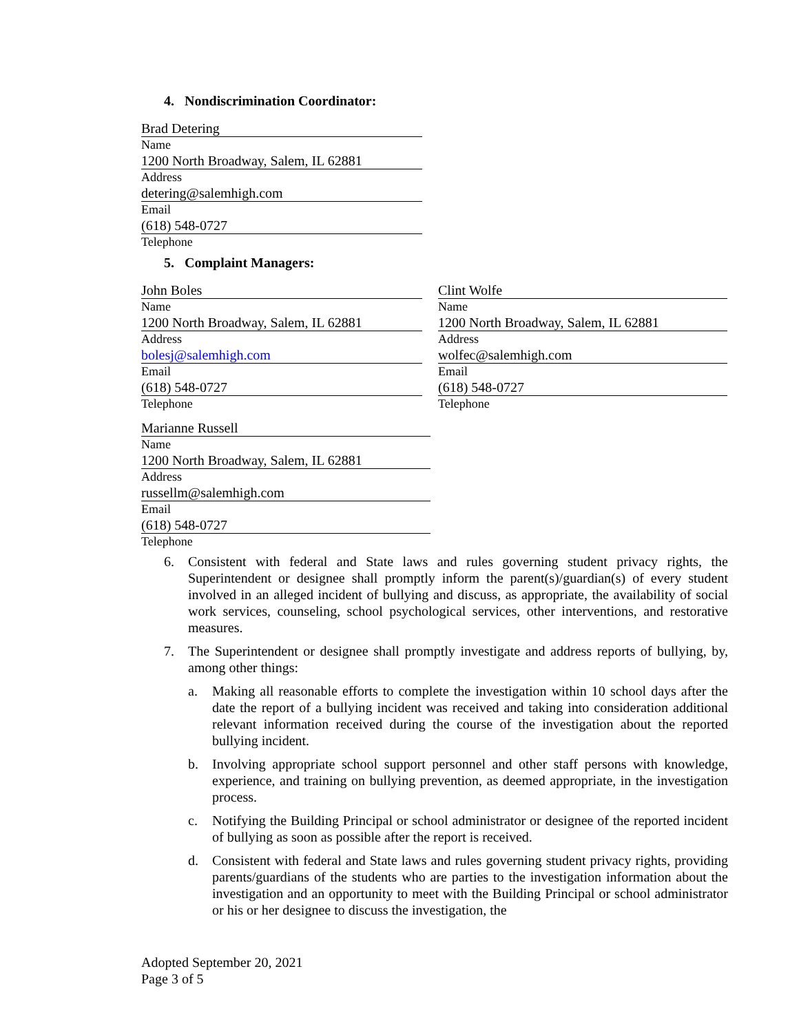4. Nondiscrimination Coordinator:
Brad Detering
Name
1200 North Broadway, Salem, IL 62881
Address
detering@salemhigh.com
Email
(618) 548-0727
Telephone
5. Complaint Managers:
John Boles
Name
1200 North Broadway, Salem, IL 62881
Address
bolesj@salemhigh.com
Email
(618) 548-0727
Telephone
Clint Wolfe
Name
1200 North Broadway, Salem, IL 62881
Address
wolfec@salemhigh.com
Email
(618) 548-0727
Telephone
Marianne Russell
Name
1200 North Broadway, Salem, IL 62881
Address
russellm@salemhigh.com
Email
(618) 548-0727
Telephone
6. Consistent with federal and State laws and rules governing student privacy rights, the Superintendent or designee shall promptly inform the parent(s)/guardian(s) of every student involved in an alleged incident of bullying and discuss, as appropriate, the availability of social work services, counseling, school psychological services, other interventions, and restorative measures.
7. The Superintendent or designee shall promptly investigate and address reports of bullying, by, among other things:
a. Making all reasonable efforts to complete the investigation within 10 school days after the date the report of a bullying incident was received and taking into consideration additional relevant information received during the course of the investigation about the reported bullying incident.
b. Involving appropriate school support personnel and other staff persons with knowledge, experience, and training on bullying prevention, as deemed appropriate, in the investigation process.
c. Notifying the Building Principal or school administrator or designee of the reported incident of bullying as soon as possible after the report is received.
d. Consistent with federal and State laws and rules governing student privacy rights, providing parents/guardians of the students who are parties to the investigation information about the investigation and an opportunity to meet with the Building Principal or school administrator or his or her designee to discuss the investigation, the
Adopted September 20, 2021
Page 3 of 5